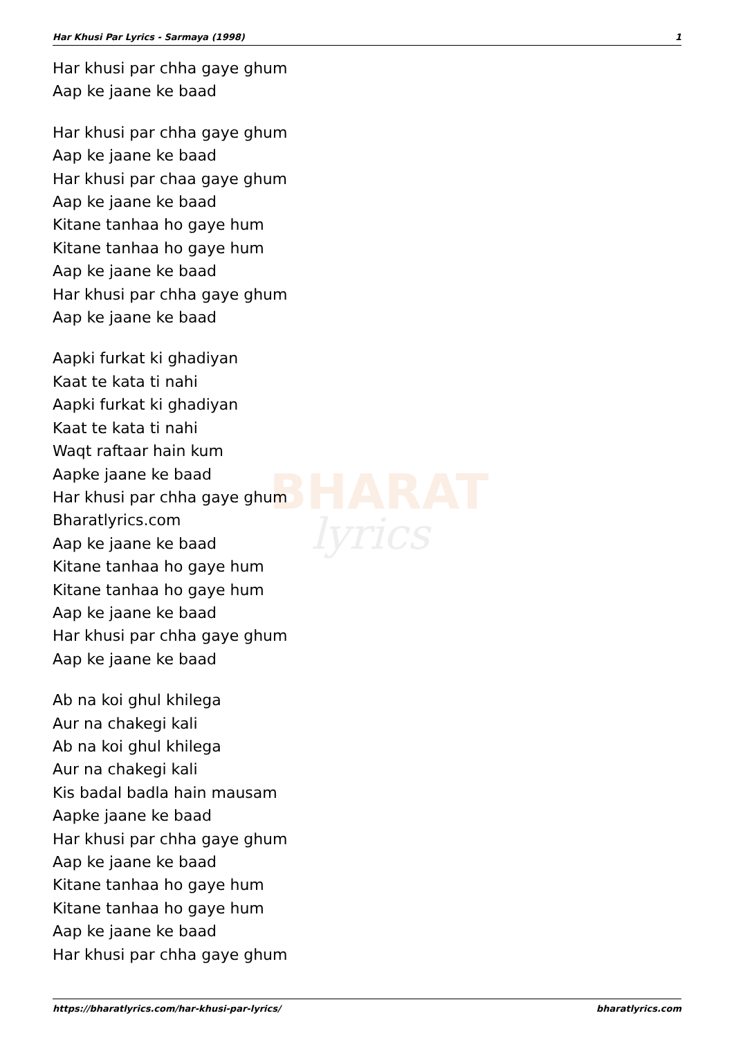BHARAT
lyrics
Har Khusi Par Lyrics - Sarmaya (1998) 1
Har khusi par chha gaye ghum
Aap ke jaane ke baad
Har khusi par chha gaye ghum
Aap ke jaane ke baad
Har khusi par chaa gaye ghum
Aap ke jaane ke baad
Kitane tanhaa ho gaye hum
Kitane tanhaa ho gaye hum
Aap ke jaane ke baad
Har khusi par chha gaye ghum
Aap ke jaane ke baad
Aapki furkat ki ghadiyan
Kaat te kata ti nahi
Aapki furkat ki ghadiyan
Kaat te kata ti nahi
Waqt raftaar hain kum
Aapke jaane ke baad
Har khusi par chha gaye ghum
Bharatlyrics.com
Aap ke jaane ke baad
Kitane tanhaa ho gaye hum
Kitane tanhaa ho gaye hum
Aap ke jaane ke baad
Har khusi par chha gaye ghum
Aap ke jaane ke baad
Ab na koi ghul khilega
Aur na chakegi kali
Ab na koi ghul khilega
Aur na chakegi kali
Kis badal badla hain mausam
Aapke jaane ke baad
Har khusi par chha gaye ghum
Aap ke jaane ke baad
Kitane tanhaa ho gaye hum
Kitane tanhaa ho gaye hum
Aap ke jaane ke baad
Har khusi par chha gaye ghum
https://bharatlyrics.com/har-khusi-par-lyrics/ bharatlyrics.com